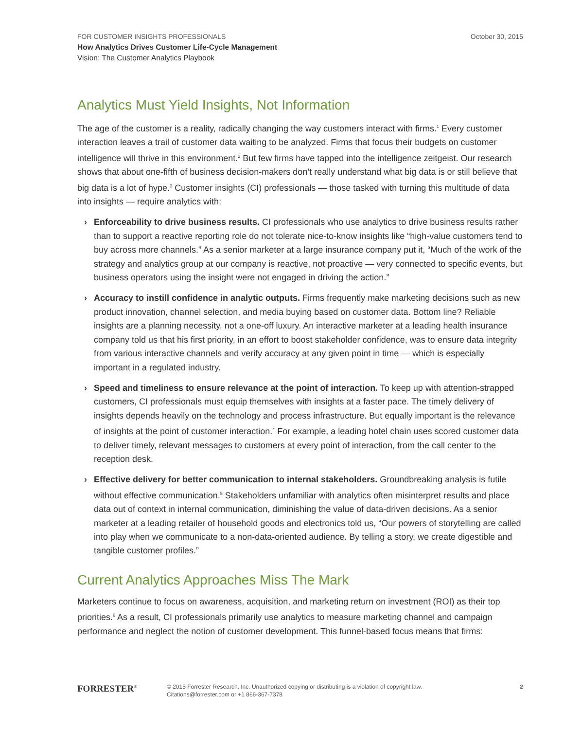October 30, 2015
FOR CUSTOMER INSIGHTS PROFESSIONALS
How Analytics Drives Customer Life-Cycle Management
Vision: The Customer Analytics Playbook
Analytics Must Yield Insights, Not Information
The age of the customer is a reality, radically changing the way customers interact with firms.<sup>1</sup> Every customer interaction leaves a trail of customer data waiting to be analyzed. Firms that focus their budgets on customer intelligence will thrive in this environment.<sup>2</sup> But few firms have tapped into the intelligence zeitgeist. Our research shows that about one-fifth of business decision-makers don’t really understand what big data is or still believe that big data is a lot of hype.<sup>3</sup> Customer insights (CI) professionals — those tasked with turning this multitude of data into insights — require analytics with:
› Enforceability to drive business results. CI professionals who use analytics to drive business results rather than to support a reactive reporting role do not tolerate nice-to-know insights like “high-value customers tend to buy across more channels.” As a senior marketer at a large insurance company put it, “Much of the work of the strategy and analytics group at our company is reactive, not proactive — very connected to specific events, but business operators using the insight were not engaged in driving the action.”
› Accuracy to instill confidence in analytic outputs. Firms frequently make marketing decisions such as new product innovation, channel selection, and media buying based on customer data. Bottom line? Reliable insights are a planning necessity, not a one-off luxury. An interactive marketer at a leading health insurance company told us that his first priority, in an effort to boost stakeholder confidence, was to ensure data integrity from various interactive channels and verify accuracy at any given point in time — which is especially important in a regulated industry.
› Speed and timeliness to ensure relevance at the point of interaction. To keep up with attention-strapped customers, CI professionals must equip themselves with insights at a faster pace. The timely delivery of insights depends heavily on the technology and process infrastructure. But equally important is the relevance of insights at the point of customer interaction.<sup>4</sup> For example, a leading hotel chain uses scored customer data to deliver timely, relevant messages to customers at every point of interaction, from the call center to the reception desk.
› Effective delivery for better communication to internal stakeholders. Groundbreaking analysis is futile without effective communication.<sup>5</sup> Stakeholders unfamiliar with analytics often misinterpret results and place data out of context in internal communication, diminishing the value of data-driven decisions. As a senior marketer at a leading retailer of household goods and electronics told us, “Our powers of storytelling are called into play when we communicate to a non-data-oriented audience. By telling a story, we create digestible and tangible customer profiles.”
Current Analytics Approaches Miss The Mark
Marketers continue to focus on awareness, acquisition, and marketing return on investment (ROI) as their top priorities.<sup>6</sup> As a result, CI professionals primarily use analytics to measure marketing channel and campaign performance and neglect the notion of customer development. This funnel-based focus means that firms:
FORRESTER<sup>®</sup>
© 2015 Forrester Research, Inc. Unauthorized copying or distributing is a violation of copyright law.
Citations@forrester.com or +1 866-367-7378
2